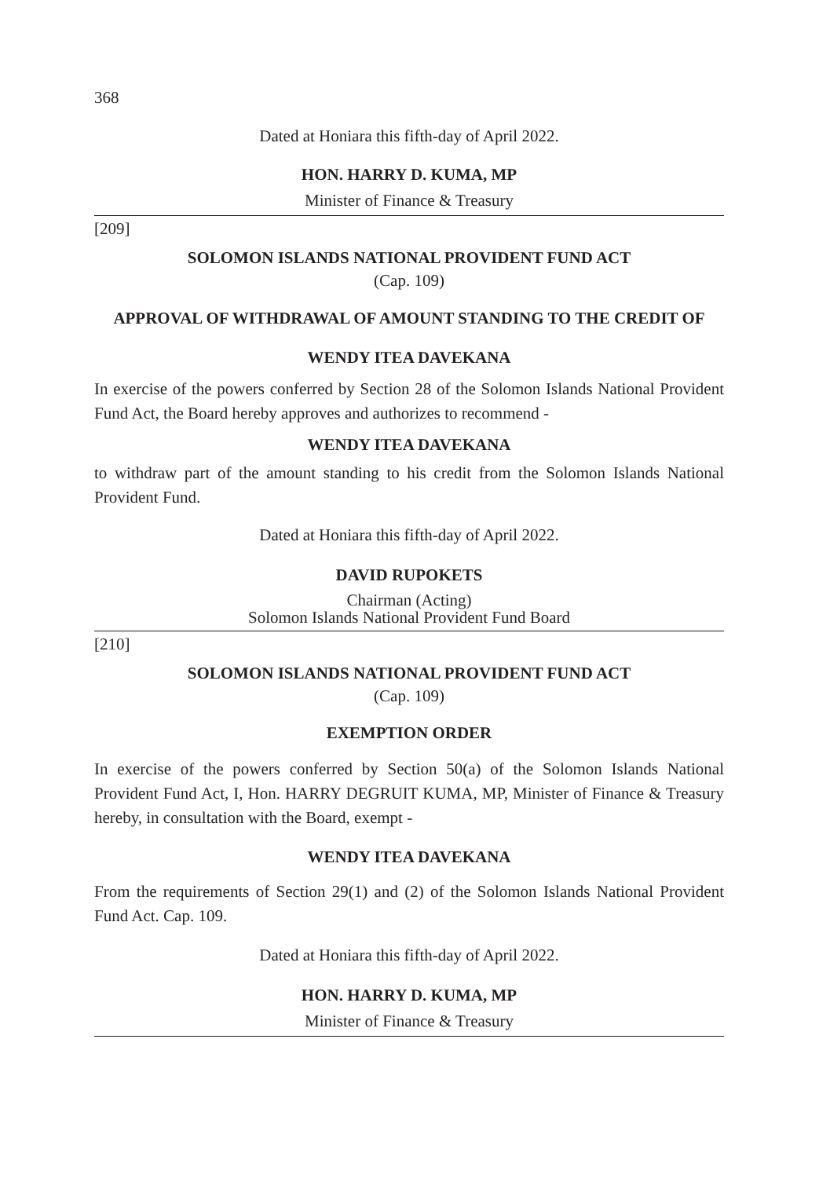368
Dated at Honiara this fifth-day of April 2022.
HON. HARRY D. KUMA, MP
Minister of Finance & Treasury
[209]
SOLOMON ISLANDS NATIONAL PROVIDENT FUND ACT
(Cap. 109)
APPROVAL OF WITHDRAWAL OF AMOUNT STANDING TO THE CREDIT OF
WENDY ITEA DAVEKANA
In exercise of the powers conferred by Section 28 of the Solomon Islands National Provident Fund Act, the Board hereby approves and authorizes to recommend -
WENDY ITEA DAVEKANA
to withdraw part of the amount standing to his credit from the Solomon Islands National Provident Fund.
Dated at Honiara this fifth-day of April 2022.
DAVID RUPOKETS
Chairman (Acting)
Solomon Islands National Provident Fund Board
[210]
SOLOMON ISLANDS NATIONAL PROVIDENT FUND ACT
(Cap. 109)
EXEMPTION ORDER
In exercise of the powers conferred by Section 50(a) of the Solomon Islands National Provident Fund Act, I, Hon. HARRY DEGRUIT KUMA, MP, Minister of Finance & Treasury hereby, in consultation with the Board, exempt -
WENDY ITEA DAVEKANA
From the requirements of Section 29(1) and (2) of the Solomon Islands National Provident Fund Act. Cap. 109.
Dated at Honiara this fifth-day of April 2022.
HON. HARRY D. KUMA, MP
Minister of Finance & Treasury